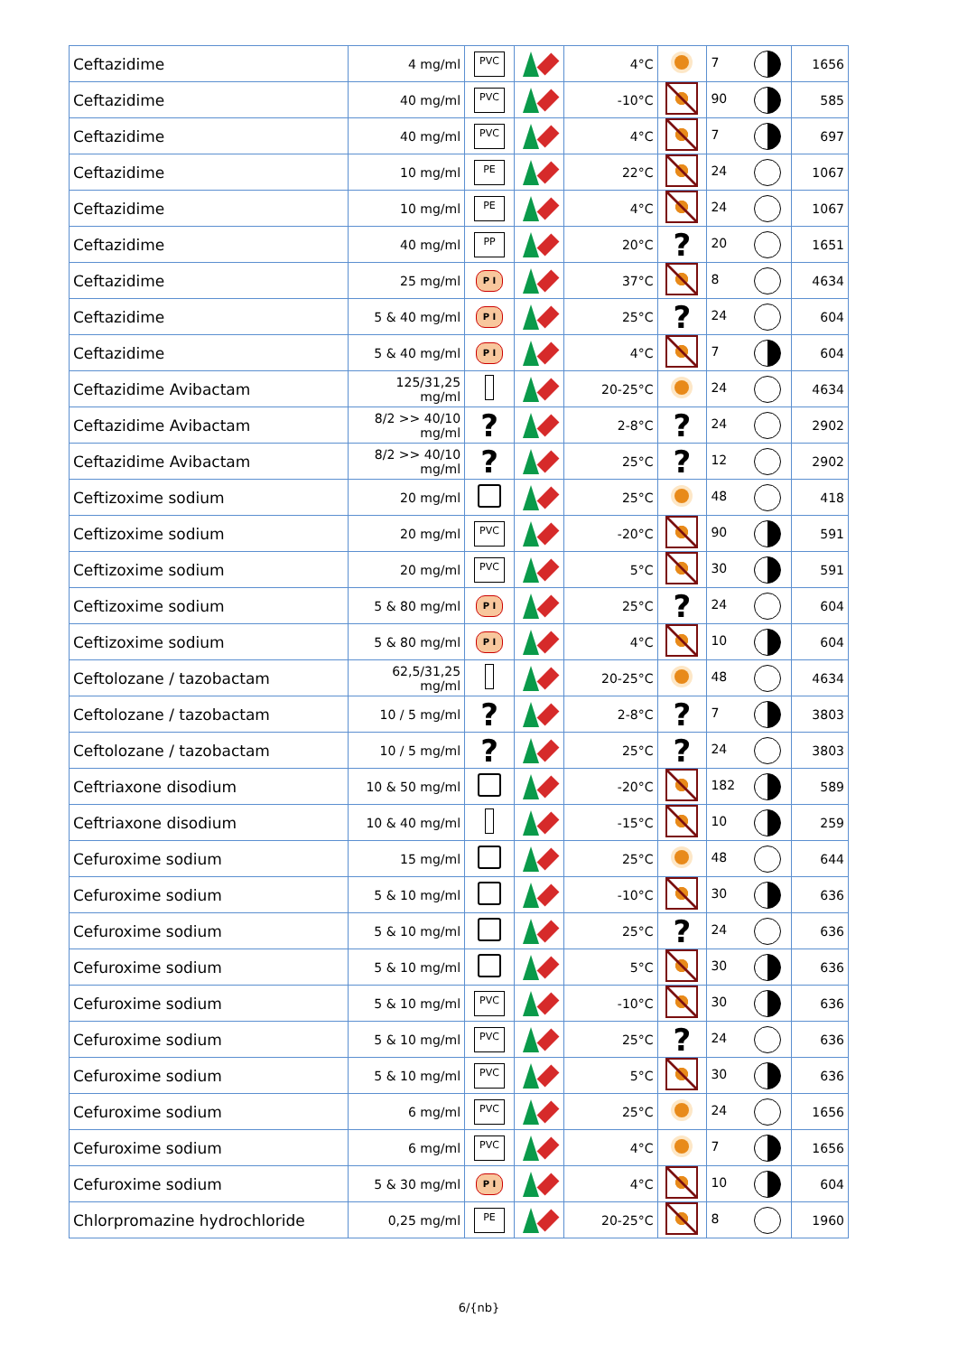| Ceftazidime | 4 mg/ml | PVC | | 4°C | | 7 | 1656 |
| Ceftazidime | 40 mg/ml | PVC | | -10°C | | 90 | 585 |
| Ceftazidime | 40 mg/ml | PVC | | 4°C | | 7 | 697 |
| Ceftazidime | 10 mg/ml | PE | | 22°C | | 24 | 1067 |
| Ceftazidime | 10 mg/ml | PE | | 4°C | | 24 | 1067 |
| Ceftazidime | 40 mg/ml | PP | | 20°C | ? | 20 | 1651 |
| Ceftazidime | 25 mg/ml | P I | | 37°C | | 8 | 4634 |
| Ceftazidime | 5 & 40 mg/ml | P I | | 25°C | ? | 24 | 604 |
| Ceftazidime | 5 & 40 mg/ml | P I | | 4°C | | 7 | 604 |
| Ceftazidime Avibactam | 125/31,25 mg/ml | | | 20-25°C | | 24 | 4634 |
| Ceftazidime Avibactam | 8/2 >> 40/10 mg/ml | ? | | 2-8°C | ? | 24 | 2902 |
| Ceftazidime Avibactam | 8/2 >> 40/10 mg/ml | ? | | 25°C | ? | 12 | 2902 |
| Ceftizoxime sodium | 20 mg/ml | | | 25°C | | 48 | 418 |
| Ceftizoxime sodium | 20 mg/ml | PVC | | -20°C | | 90 | 591 |
| Ceftizoxime sodium | 20 mg/ml | PVC | | 5°C | | 30 | 591 |
| Ceftizoxime sodium | 5 & 80 mg/ml | P I | | 25°C | ? | 24 | 604 |
| Ceftizoxime sodium | 5 & 80 mg/ml | P I | | 4°C | | 10 | 604 |
| Ceftolozane / tazobactam | 62,5/31,25 mg/ml | | | 20-25°C | | 48 | 4634 |
| Ceftolozane / tazobactam | 10 / 5 mg/ml | ? | | 2-8°C | ? | 7 | 3803 |
| Ceftolozane / tazobactam | 10 / 5 mg/ml | ? | | 25°C | ? | 24 | 3803 |
| Ceftriaxone disodium | 10 & 50 mg/ml | | | -20°C | | 182 | 589 |
| Ceftriaxone disodium | 10 & 40 mg/ml | | | -15°C | | 10 | 259 |
| Cefuroxime sodium | 15 mg/ml | | | 25°C | | 48 | 644 |
| Cefuroxime sodium | 5 & 10 mg/ml | | | -10°C | | 30 | 636 |
| Cefuroxime sodium | 5 & 10 mg/ml | | | 25°C | ? | 24 | 636 |
| Cefuroxime sodium | 5 & 10 mg/ml | | | 5°C | | 30 | 636 |
| Cefuroxime sodium | 5 & 10 mg/ml | PVC | | -10°C | | 30 | 636 |
| Cefuroxime sodium | 5 & 10 mg/ml | PVC | | 25°C | ? | 24 | 636 |
| Cefuroxime sodium | 5 & 10 mg/ml | PVC | | 5°C | | 30 | 636 |
| Cefuroxime sodium | 6 mg/ml | PVC | | 25°C | | 24 | 1656 |
| Cefuroxime sodium | 6 mg/ml | PVC | | 4°C | | 7 | 1656 |
| Cefuroxime sodium | 5 & 30 mg/ml | P I | | 4°C | | 10 | 604 |
| Chlorpromazine hydrochloride | 0,25 mg/ml | PE | | 20-25°C | | 8 | 1960 |
6/{nb}